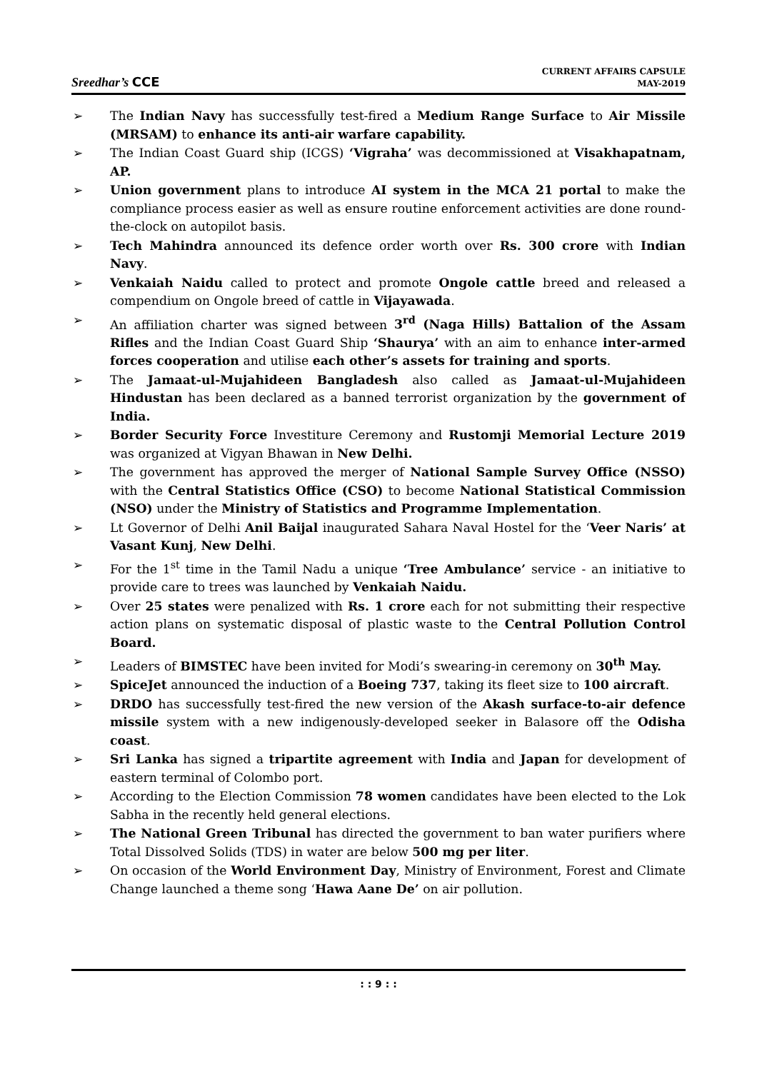Sreedhar’s CCE
CURRENT AFFAIRS CAPSULE
MAY-2019
➢ The Indian Navy has successfully test-fired a Medium Range Surface to Air Missile (MRSAM) to enhance its anti-air warfare capability.
➢ The Indian Coast Guard ship (ICGS) ‘Vigraha’ was decommissioned at Visakhapatnam, AP.
➢ Union government plans to introduce AI system in the MCA 21 portal to make the compliance process easier as well as ensure routine enforcement activities are done round-the-clock on autopilot basis.
➢ Tech Mahindra announced its defence order worth over Rs. 300 crore with Indian Navy.
➢ Venkaiah Naidu called to protect and promote Ongole cattle breed and released a compendium on Ongole breed of cattle in Vijayawada.
➢ An affiliation charter was signed between 3<sup>rd</sup> (Naga Hills) Battalion of the Assam Rifles and the Indian Coast Guard Ship ‘Shaurya’ with an aim to enhance inter-armed forces cooperation and utilise each other’s assets for training and sports.
➢ The Jamaat-ul-Mujahideen Bangladesh also called as Jamaat-ul-Mujahideen Hindustan has been declared as a banned terrorist organization by the government of India.
➢ Border Security Force Investiture Ceremony and Rustomji Memorial Lecture 2019 was organized at Vigyan Bhawan in New Delhi.
➢ The government has approved the merger of National Sample Survey Office (NSSO) with the Central Statistics Office (CSO) to become National Statistical Commission (NSO) under the Ministry of Statistics and Programme Implementation.
➢ Lt Governor of Delhi Anil Baijal inaugurated Sahara Naval Hostel for the ‘Veer Naris’ at Vasant Kunj, New Delhi.
➢ For the 1<sup>st</sup> time in the Tamil Nadu a unique ‘Tree Ambulance’ service - an initiative to provide care to trees was launched by Venkaiah Naidu.
➢ Over 25 states were penalized with Rs. 1 crore each for not submitting their respective action plans on systematic disposal of plastic waste to the Central Pollution Control Board.
➢ Leaders of BIMSTEC have been invited for Modi’s swearing-in ceremony on 30<sup>th</sup> May.
➢ SpiceJet announced the induction of a Boeing 737, taking its fleet size to 100 aircraft.
➢ DRDO has successfully test-fired the new version of the Akash surface-to-air defence missile system with a new indigenously-developed seeker in Balasore off the Odisha coast.
➢ Sri Lanka has signed a tripartite agreement with India and Japan for development of eastern terminal of Colombo port.
➢ According to the Election Commission 78 women candidates have been elected to the Lok Sabha in the recently held general elections.
➢ The National Green Tribunal has directed the government to ban water purifiers where Total Dissolved Solids (TDS) in water are below 500 mg per liter.
➢ On occasion of the World Environment Day, Ministry of Environment, Forest and Climate Change launched a theme song ‘Hawa Aane De’ on air pollution.
: : 9 : :